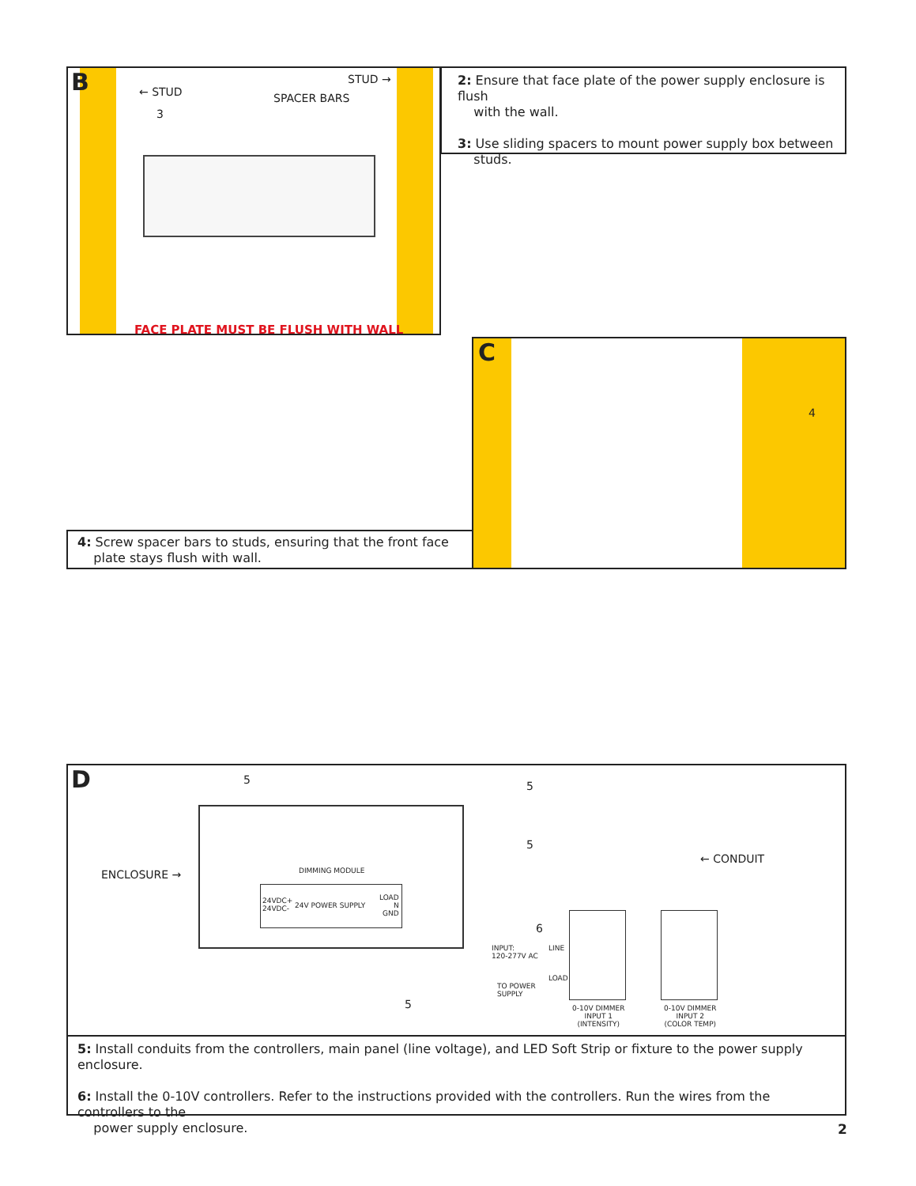B ← STUD
STUD →
SPACER BARS
3
FACE PLATE MUST BE FLUSH WITH WALL
2: Ensure that face plate of the power supply enclosure is flush
with the wall.
3: Use sliding spacers to mount power supply box between
studs.
C
4
4: Screw spacer bars to studs, ensuring that the front face
plate stays flush with wall.
D 5 5
5
ENCLOSURE →
← CONDUIT
DIMMING MODULE
24VDC+
24VDC-
24V POWER SUPPLY
LOAD
N
GND
6
INPUT:
120-277V AC
LINE
TO POWER
SUPPLY
LOAD
5
0-10V DIMMER
INPUT 1
(INTENSITY)
0-10V DIMMER
INPUT 2
(COLOR TEMP)
5: Install conduits from the controllers, main panel (line voltage), and LED Soft Strip or fixture to the power supply enclosure.
6: Install the 0-10V controllers. Refer to the instructions provided with the controllers. Run the wires from the controllers to the
power supply enclosure.
2